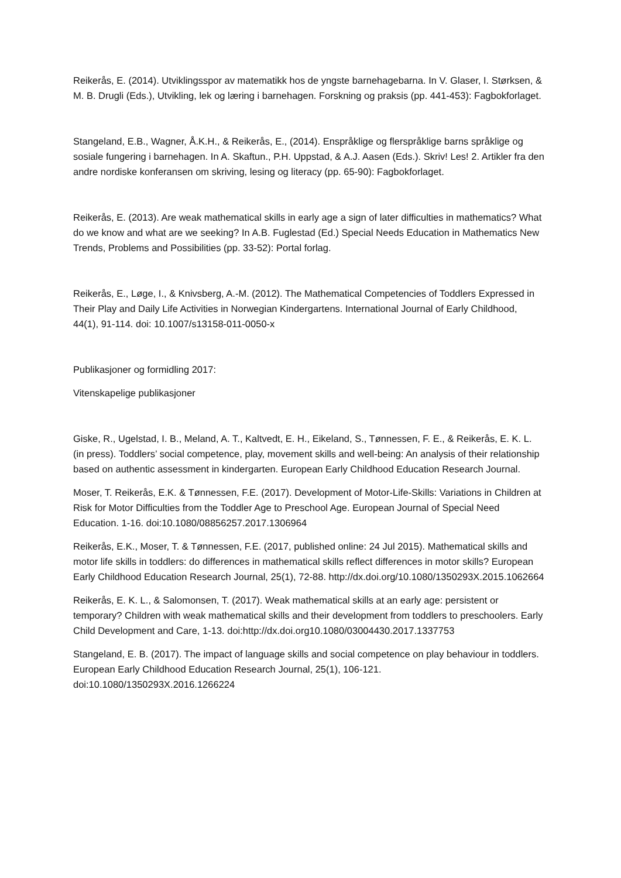Reikerås, E. (2014). Utviklingsspor av matematikk hos de yngste barnehagebarna. In V. Glaser, I. Størksen, & M. B. Drugli (Eds.), Utvikling, lek og læring i barnehagen. Forskning og praksis (pp. 441-453): Fagbokforlaget.
Stangeland, E.B., Wagner, Å.K.H., & Reikerås, E., (2014). Enspråklige og flerspråklige barns språklige og sosiale fungering i barnehagen. In A. Skaftun., P.H. Uppstad, & A.J. Aasen (Eds.). Skriv! Les! 2. Artikler fra den andre nordiske konferansen om skriving, lesing og literacy (pp. 65-90): Fagbokforlaget.
Reikerås, E. (2013). Are weak mathematical skills in early age a sign of later difficulties in mathematics? What do we know and what are we seeking? In A.B. Fuglestad (Ed.) Special Needs Education in Mathematics New Trends, Problems and Possibilities (pp. 33-52): Portal forlag.
Reikerås, E., Løge, I., & Knivsberg, A.-M. (2012). The Mathematical Competencies of Toddlers Expressed in Their Play and Daily Life Activities in Norwegian Kindergartens. International Journal of Early Childhood, 44(1), 91-114. doi: 10.1007/s13158-011-0050-x
Publikasjoner og formidling 2017:
Vitenskapelige publikasjoner
Giske, R., Ugelstad, I. B., Meland, A. T., Kaltvedt, E. H., Eikeland, S., Tønnessen, F. E., & Reikerås, E. K. L. (in press). Toddlers’ social competence, play, movement skills and well-being: An analysis of their relationship based on authentic assessment in kindergarten. European Early Childhood Education Research Journal.
Moser, T. Reikerås, E.K. & Tønnessen, F.E. (2017). Development of Motor-Life-Skills: Variations in Children at Risk for Motor Difficulties from the Toddler Age to Preschool Age. European Journal of Special Need Education. 1-16. doi:10.1080/08856257.2017.1306964
Reikerås, E.K., Moser, T. & Tønnessen, F.E. (2017, published online: 24 Jul 2015). Mathematical skills and motor life skills in toddlers: do differences in mathematical skills reflect differences in motor skills? European Early Childhood Education Research Journal, 25(1), 72-88. http://dx.doi.org/10.1080/1350293X.2015.1062664
Reikerås, E. K. L., & Salomonsen, T. (2017). Weak mathematical skills at an early age: persistent or temporary? Children with weak mathematical skills and their development from toddlers to preschoolers. Early Child Development and Care, 1-13. doi:http://dx.doi.org10.1080/03004430.2017.1337753
Stangeland, E. B. (2017). The impact of language skills and social competence on play behaviour in toddlers. European Early Childhood Education Research Journal, 25(1), 106-121. doi:10.1080/1350293X.2016.1266224